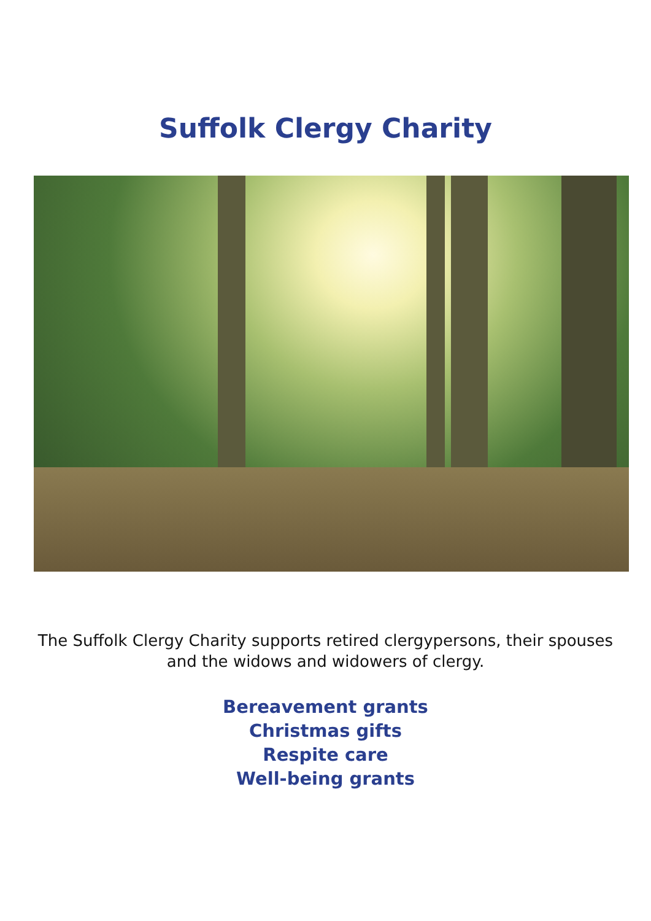Suffolk Clergy Charity
The Suffolk Clergy Charity supports retired clergypersons, their spouses and the widows and widowers of clergy.
Bereavement grants
Christmas gifts
Respite care
Well-being grants